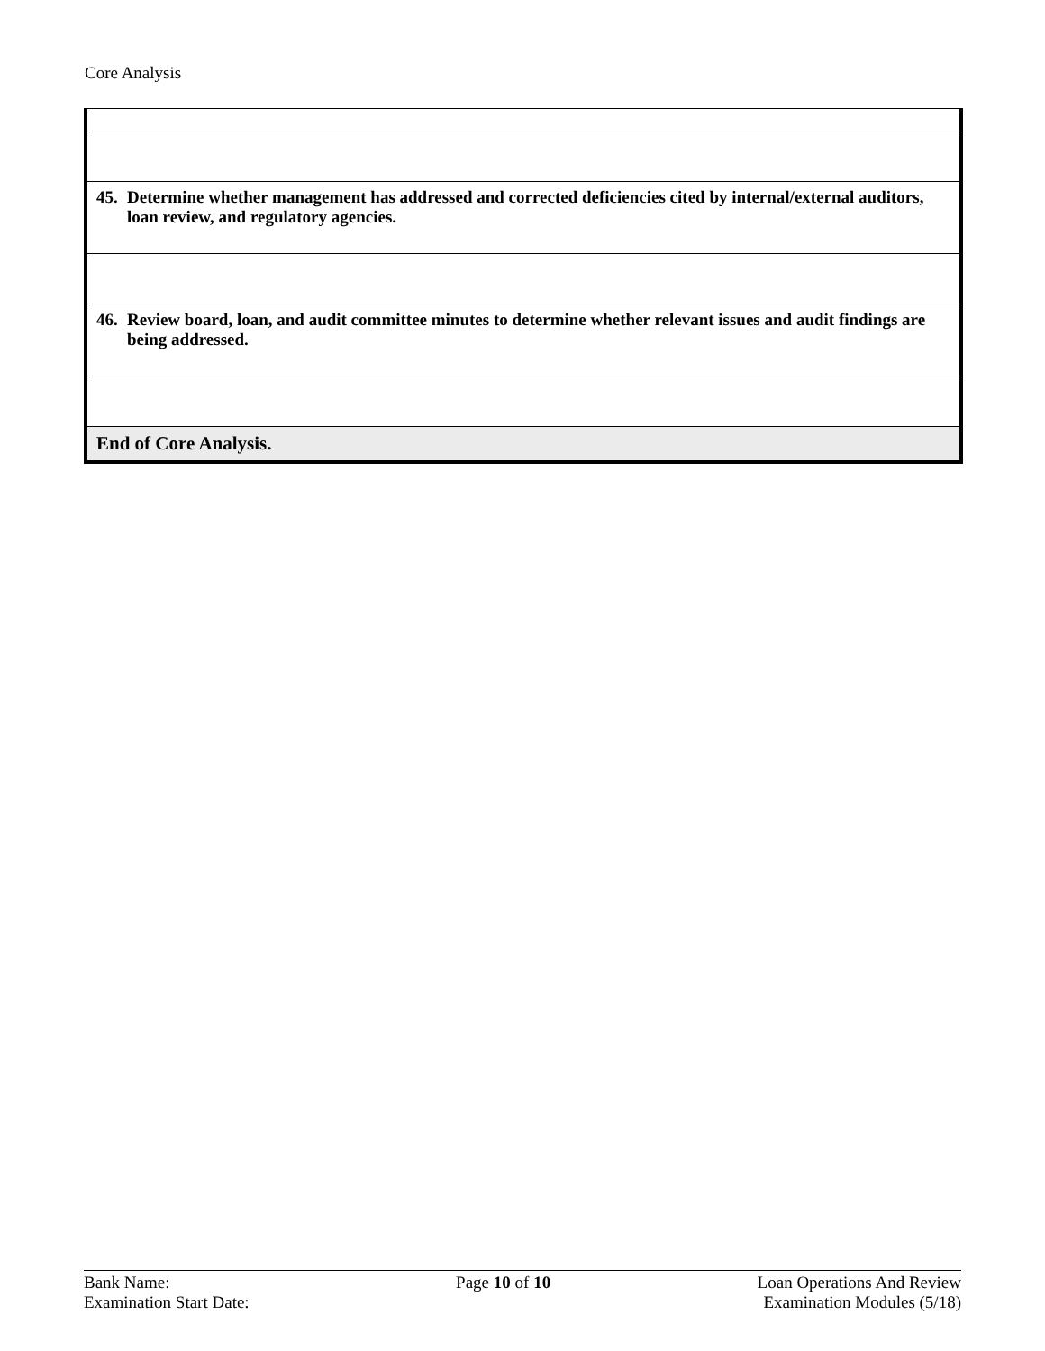Core Analysis
| 45. Determine whether management has addressed and corrected deficiencies cited by internal/external auditors, loan review, and regulatory agencies. |
| 46. Review board, loan, and audit committee minutes to determine whether relevant issues and audit findings are being addressed. |
| End of Core Analysis. |
Bank Name:
Examination Start Date:
Page 10 of 10 Loan Operations And Review
Examination Modules (5/18)